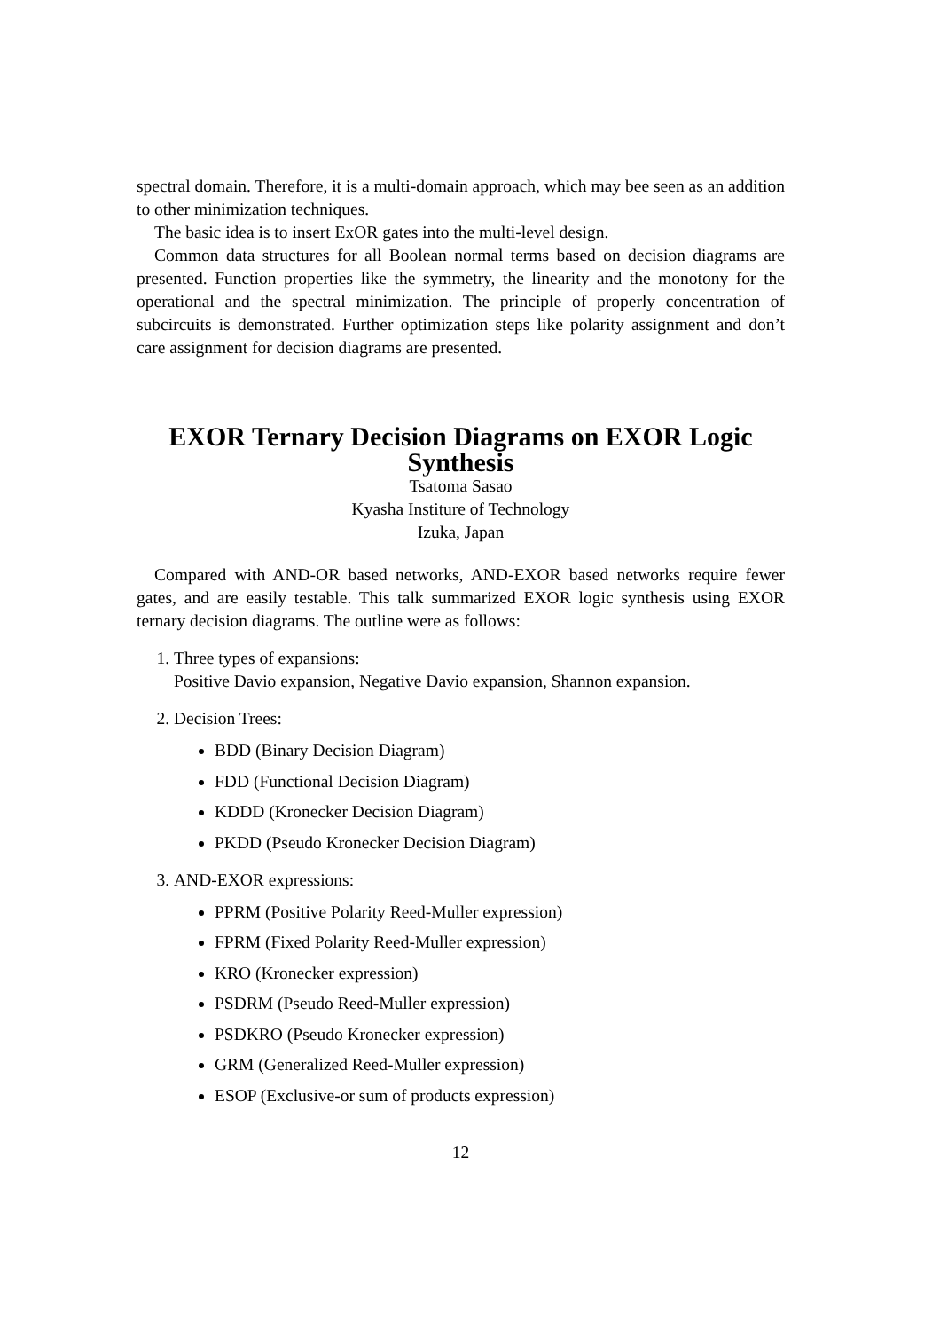spectral domain. Therefore, it is a multi-domain approach, which may bee seen as an addition to other minimization techniques.
The basic idea is to insert ExOR gates into the multi-level design.
Common data structures for all Boolean normal terms based on decision diagrams are presented. Function properties like the symmetry, the linearity and the monotony for the operational and the spectral minimization. The principle of properly concentration of subcircuits is demonstrated. Further optimization steps like polarity assignment and don’t care assignment for decision diagrams are presented.
EXOR Ternary Decision Diagrams on EXOR Logic Synthesis
Tsatoma Sasao
Kyasha Institure of Technology
Izuka, Japan
Compared with AND-OR based networks, AND-EXOR based networks require fewer gates, and are easily testable. This talk summarized EXOR logic synthesis using EXOR ternary decision diagrams. The outline were as follows:
1. Three types of expansions:
Positive Davio expansion, Negative Davio expansion, Shannon expansion.
2. Decision Trees:
BDD (Binary Decision Diagram)
FDD (Functional Decision Diagram)
KDDD (Kronecker Decision Diagram)
PKDD (Pseudo Kronecker Decision Diagram)
3. AND-EXOR expressions:
PPRM (Positive Polarity Reed-Muller expression)
FPRM (Fixed Polarity Reed-Muller expression)
KRO (Kronecker expression)
PSDRM (Pseudo Reed-Muller expression)
PSDKRO (Pseudo Kronecker expression)
GRM (Generalized Reed-Muller expression)
ESOP (Exclusive-or sum of products expression)
12